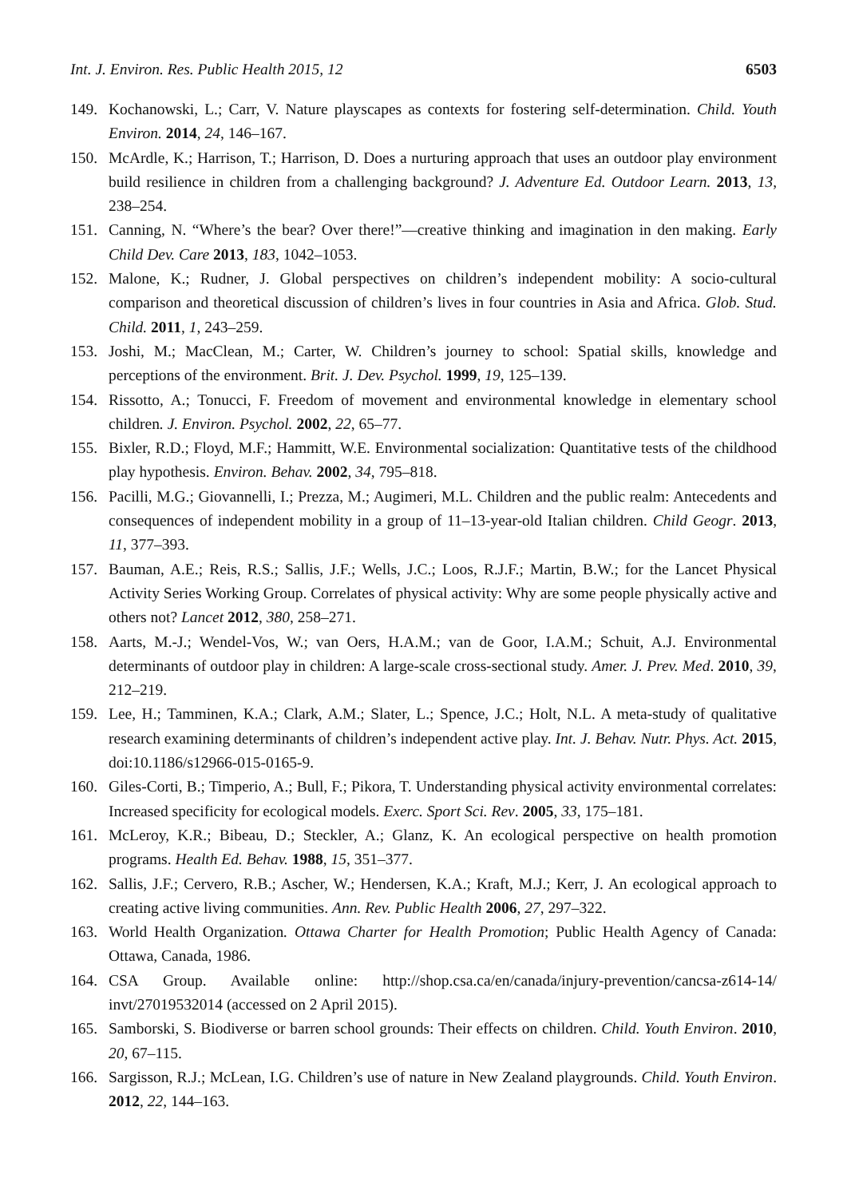Int. J. Environ. Res. Public Health 2015, 12 6503
149. Kochanowski, L.; Carr, V. Nature playscapes as contexts for fostering self-determination. Child. Youth Environ. 2014, 24, 146–167.
150. McArdle, K.; Harrison, T.; Harrison, D. Does a nurturing approach that uses an outdoor play environment build resilience in children from a challenging background? J. Adventure Ed. Outdoor Learn. 2013, 13, 238–254.
151. Canning, N. “Where’s the bear? Over there!”—creative thinking and imagination in den making. Early Child Dev. Care 2013, 183, 1042–1053.
152. Malone, K.; Rudner, J. Global perspectives on children’s independent mobility: A socio-cultural comparison and theoretical discussion of children’s lives in four countries in Asia and Africa. Glob. Stud. Child. 2011, 1, 243–259.
153. Joshi, M.; MacClean, M.; Carter, W. Children’s journey to school: Spatial skills, knowledge and perceptions of the environment. Brit. J. Dev. Psychol. 1999, 19, 125–139.
154. Rissotto, A.; Tonucci, F. Freedom of movement and environmental knowledge in elementary school children. J. Environ. Psychol. 2002, 22, 65–77.
155. Bixler, R.D.; Floyd, M.F.; Hammitt, W.E. Environmental socialization: Quantitative tests of the childhood play hypothesis. Environ. Behav. 2002, 34, 795–818.
156. Pacilli, M.G.; Giovannelli, I.; Prezza, M.; Augimeri, M.L. Children and the public realm: Antecedents and consequences of independent mobility in a group of 11–13-year-old Italian children. Child Geogr. 2013, 11, 377–393.
157. Bauman, A.E.; Reis, R.S.; Sallis, J.F.; Wells, J.C.; Loos, R.J.F.; Martin, B.W.; for the Lancet Physical Activity Series Working Group. Correlates of physical activity: Why are some people physically active and others not? Lancet 2012, 380, 258–271.
158. Aarts, M.-J.; Wendel-Vos, W.; van Oers, H.A.M.; van de Goor, I.A.M.; Schuit, A.J. Environmental determinants of outdoor play in children: A large-scale cross-sectional study. Amer. J. Prev. Med. 2010, 39, 212–219.
159. Lee, H.; Tamminen, K.A.; Clark, A.M.; Slater, L.; Spence, J.C.; Holt, N.L. A meta-study of qualitative research examining determinants of children’s independent active play. Int. J. Behav. Nutr. Phys. Act. 2015, doi:10.1186/s12966-015-0165-9.
160. Giles-Corti, B.; Timperio, A.; Bull, F.; Pikora, T. Understanding physical activity environmental correlates: Increased specificity for ecological models. Exerc. Sport Sci. Rev. 2005, 33, 175–181.
161. McLeroy, K.R.; Bibeau, D.; Steckler, A.; Glanz, K. An ecological perspective on health promotion programs. Health Ed. Behav. 1988, 15, 351–377.
162. Sallis, J.F.; Cervero, R.B.; Ascher, W.; Hendersen, K.A.; Kraft, M.J.; Kerr, J. An ecological approach to creating active living communities. Ann. Rev. Public Health 2006, 27, 297–322.
163. World Health Organization. Ottawa Charter for Health Promotion; Public Health Agency of Canada: Ottawa, Canada, 1986.
164. CSA Group. Available online: http://shop.csa.ca/en/canada/injury-prevention/cancsa-z614-14/ invt/27019532014 (accessed on 2 April 2015).
165. Samborski, S. Biodiverse or barren school grounds: Their effects on children. Child. Youth Environ. 2010, 20, 67–115.
166. Sargisson, R.J.; McLean, I.G. Children’s use of nature in New Zealand playgrounds. Child. Youth Environ. 2012, 22, 144–163.